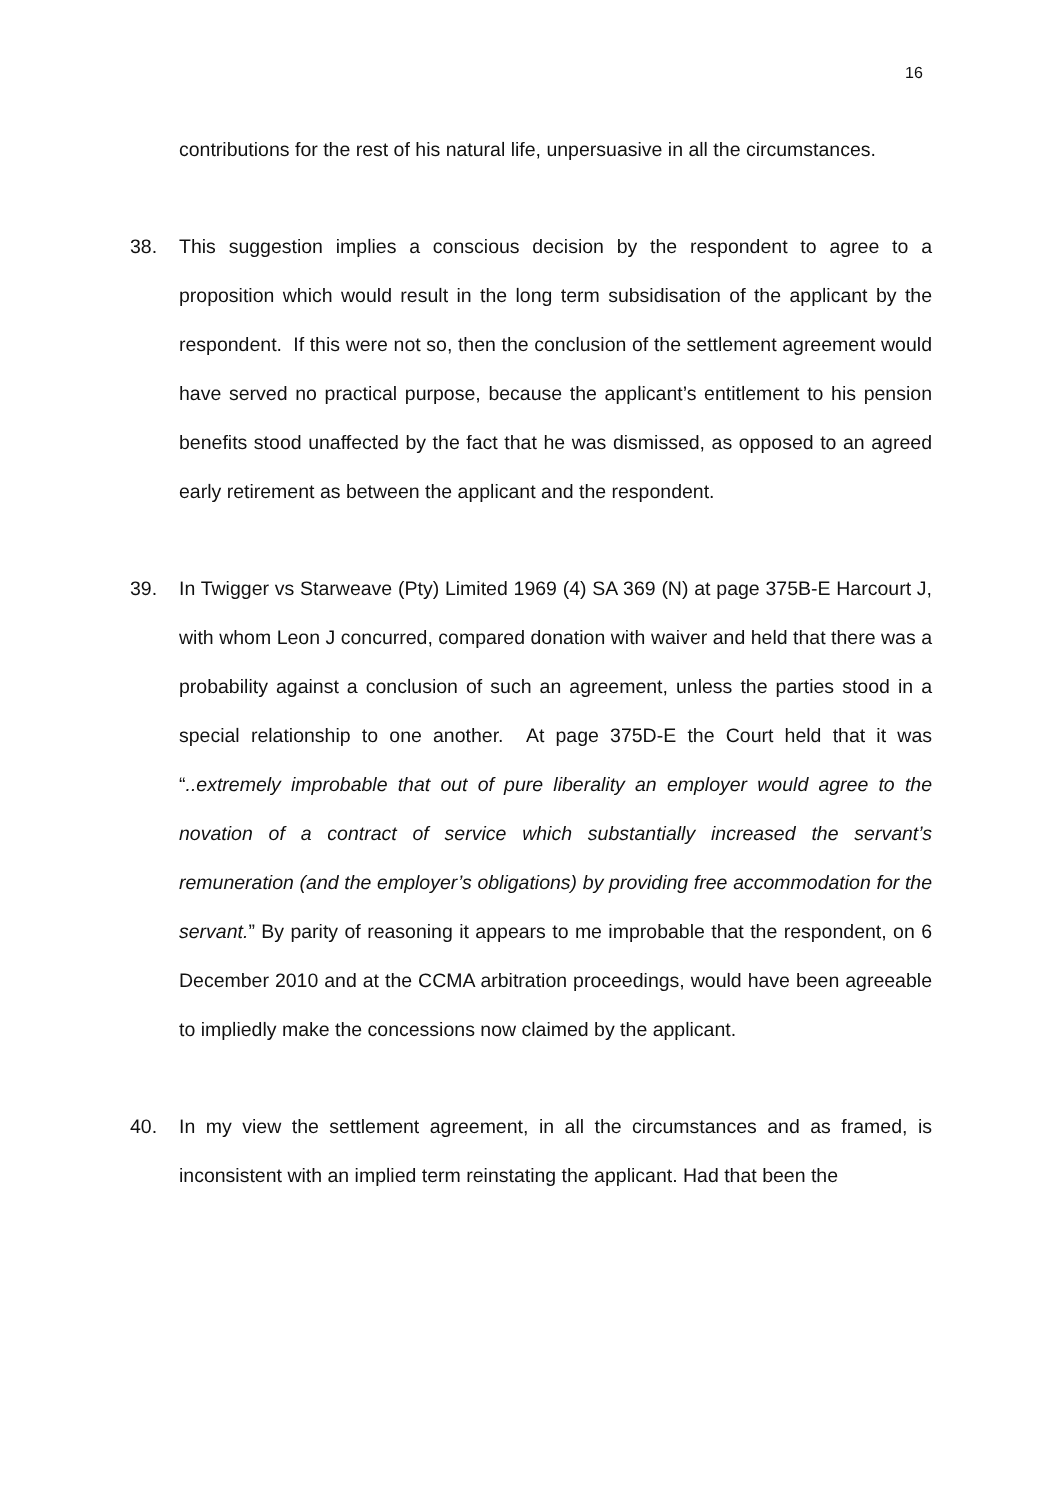16
contributions for the rest of his natural life, unpersuasive in all the circumstances.
38. This suggestion implies a conscious decision by the respondent to agree to a proposition which would result in the long term subsidisation of the applicant by the respondent. If this were not so, then the conclusion of the settlement agreement would have served no practical purpose, because the applicant’s entitlement to his pension benefits stood unaffected by the fact that he was dismissed, as opposed to an agreed early retirement as between the applicant and the respondent.
39. In Twigger vs Starweave (Pty) Limited 1969 (4) SA 369 (N) at page 375B-E Harcourt J, with whom Leon J concurred, compared donation with waiver and held that there was a probability against a conclusion of such an agreement, unless the parties stood in a special relationship to one another. At page 375D-E the Court held that it was “..extremely improbable that out of pure liberality an employer would agree to the novation of a contract of service which substantially increased the servant’s remuneration (and the employer’s obligations) by providing free accommodation for the servant.” By parity of reasoning it appears to me improbable that the respondent, on 6 December 2010 and at the CCMA arbitration proceedings, would have been agreeable to impliedly make the concessions now claimed by the applicant.
40. In my view the settlement agreement, in all the circumstances and as framed, is inconsistent with an implied term reinstating the applicant. Had that been the